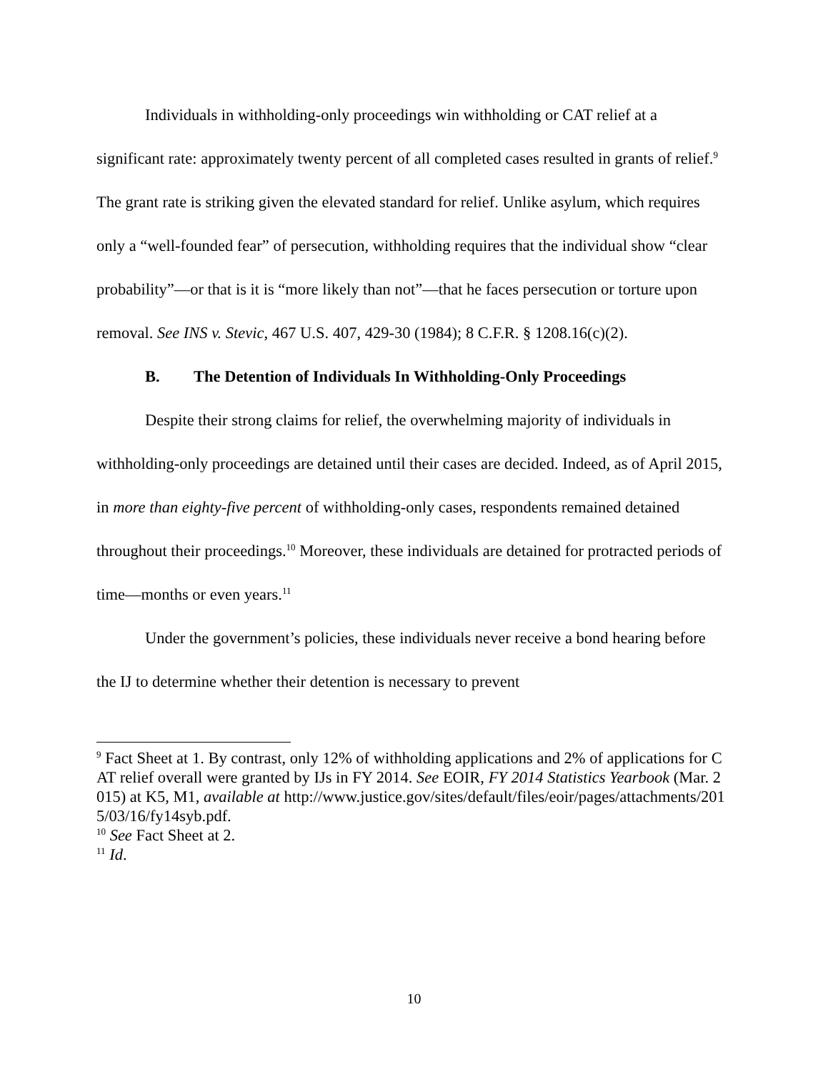Individuals in withholding-only proceedings win withholding or CAT relief at a significant rate: approximately twenty percent of all completed cases resulted in grants of relief.<sup>9</sup> The grant rate is striking given the elevated standard for relief. Unlike asylum, which requires only a “well-founded fear” of persecution, withholding requires that the individual show “clear probability”—or that is it is “more likely than not”—that he faces persecution or torture upon removal. See INS v. Stevic, 467 U.S. 407, 429-30 (1984); 8 C.F.R. § 1208.16(c)(2).
B. The Detention of Individuals In Withholding-Only Proceedings
Despite their strong claims for relief, the overwhelming majority of individuals in withholding-only proceedings are detained until their cases are decided. Indeed, as of April 2015, in more than eighty-five percent of withholding-only cases, respondents remained detained throughout their proceedings.<sup>10</sup> Moreover, these individuals are detained for protracted periods of time—months or even years.<sup>11</sup>
Under the government’s policies, these individuals never receive a bond hearing before the IJ to determine whether their detention is necessary to prevent
<sup>9</sup> Fact Sheet at 1. By contrast, only 12% of withholding applications and 2% of applications for CAT relief overall were granted by IJs in FY 2014. See EOIR, FY 2014 Statistics Yearbook (Mar. 2015) at K5, M1, available at http://www.justice.gov/sites/default/files/eoir/pages/attachments/2015/03/16/fy14syb.pdf.
<sup>10</sup> See Fact Sheet at 2.
<sup>11</sup> Id.
10